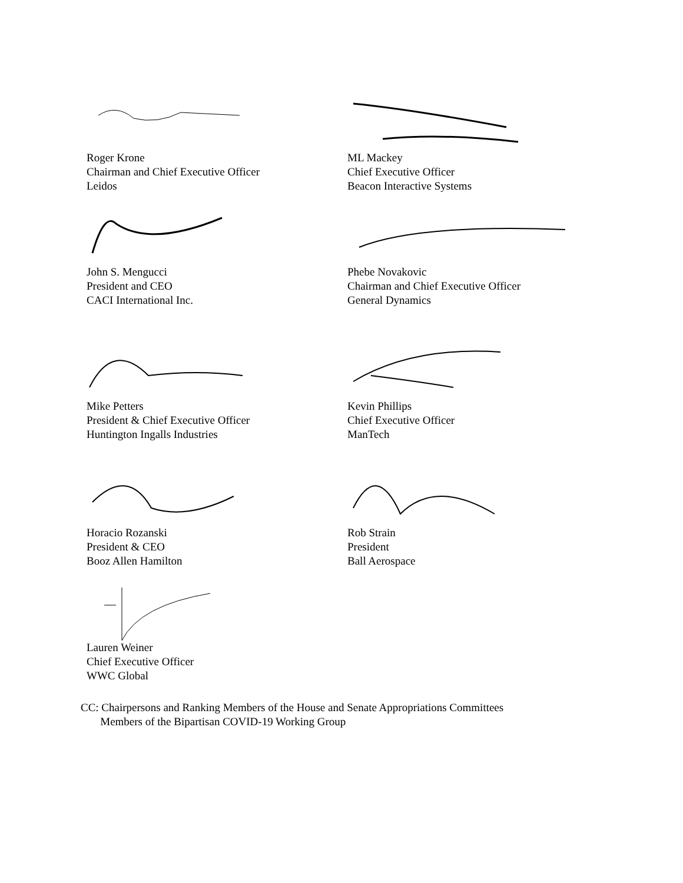Roger Krone
Chairman and Chief Executive Officer
Leidos
ML Mackey
Chief Executive Officer
Beacon Interactive Systems
John S. Mengucci
President and CEO
CACI International Inc.
Phebe Novakovic
Chairman and Chief Executive Officer
General Dynamics
Mike Petters
President & Chief Executive Officer
Huntington Ingalls Industries
Kevin Phillips
Chief Executive Officer
ManTech
Horacio Rozanski
President & CEO
Booz Allen Hamilton
Rob Strain
President
Ball Aerospace
Lauren Weiner
Chief Executive Officer
WWC Global
CC: Chairpersons and Ranking Members of the House and Senate Appropriations Committees
Members of the Bipartisan COVID-19 Working Group